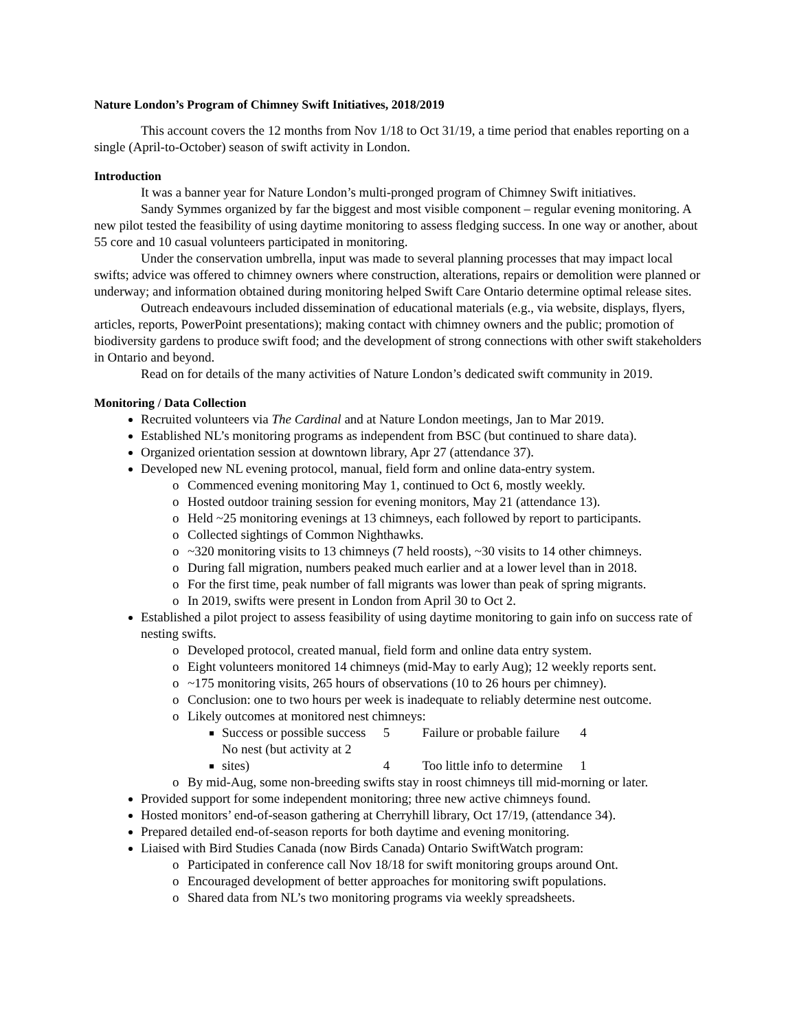Nature London’s Program of Chimney Swift Initiatives, 2018/2019
This account covers the 12 months from Nov 1/18 to Oct 31/19, a time period that enables reporting on a single (April-to-October) season of swift activity in London.
Introduction
It was a banner year for Nature London’s multi-pronged program of Chimney Swift initiatives.
Sandy Symmes organized by far the biggest and most visible component – regular evening monitoring. A new pilot tested the feasibility of using daytime monitoring to assess fledging success. In one way or another, about 55 core and 10 casual volunteers participated in monitoring.
Under the conservation umbrella, input was made to several planning processes that may impact local swifts; advice was offered to chimney owners where construction, alterations, repairs or demolition were planned or underway; and information obtained during monitoring helped Swift Care Ontario determine optimal release sites.
Outreach endeavours included dissemination of educational materials (e.g., via website, displays, flyers, articles, reports, PowerPoint presentations); making contact with chimney owners and the public; promotion of biodiversity gardens to produce swift food; and the development of strong connections with other swift stakeholders in Ontario and beyond.
Read on for details of the many activities of Nature London’s dedicated swift community in 2019.
Monitoring / Data Collection
Recruited volunteers via The Cardinal and at Nature London meetings, Jan to Mar 2019.
Established NL’s monitoring programs as independent from BSC (but continued to share data).
Organized orientation session at downtown library, Apr 27 (attendance 37).
Developed new NL evening protocol, manual, field form and online data-entry system.
o Commenced evening monitoring May 1, continued to Oct 6, mostly weekly.
o Hosted outdoor training session for evening monitors, May 21 (attendance 13).
o Held ~25 monitoring evenings at 13 chimneys, each followed by report to participants.
o Collected sightings of Common Nighthawks.
o ~320 monitoring visits to 13 chimneys (7 held roosts), ~30 visits to 14 other chimneys.
o During fall migration, numbers peaked much earlier and at a lower level than in 2018.
o For the first time, peak number of fall migrants was lower than peak of spring migrants.
o In 2019, swifts were present in London from April 30 to Oct 2.
Established a pilot project to assess feasibility of using daytime monitoring to gain info on success rate of nesting swifts.
o Developed protocol, created manual, field form and online data entry system.
o Eight volunteers monitored 14 chimneys (mid-May to early Aug); 12 weekly reports sent.
o ~175 monitoring visits, 265 hours of observations (10 to 26 hours per chimney).
o Conclusion: one to two hours per week is inadequate to reliably determine nest outcome.
o Likely outcomes at monitored nest chimneys:
Success or possible success 5 Failure or probable failure 4
No nest (but activity at 2 sites) 4 Too little info to determine 1
o By mid-Aug, some non-breeding swifts stay in roost chimneys till mid-morning or later.
Provided support for some independent monitoring; three new active chimneys found.
Hosted monitors’ end-of-season gathering at Cherryhill library, Oct 17/19, (attendance 34).
Prepared detailed end-of-season reports for both daytime and evening monitoring.
Liaised with Bird Studies Canada (now Birds Canada) Ontario SwiftWatch program:
o Participated in conference call Nov 18/18 for swift monitoring groups around Ont.
o Encouraged development of better approaches for monitoring swift populations.
o Shared data from NL’s two monitoring programs via weekly spreadsheets.